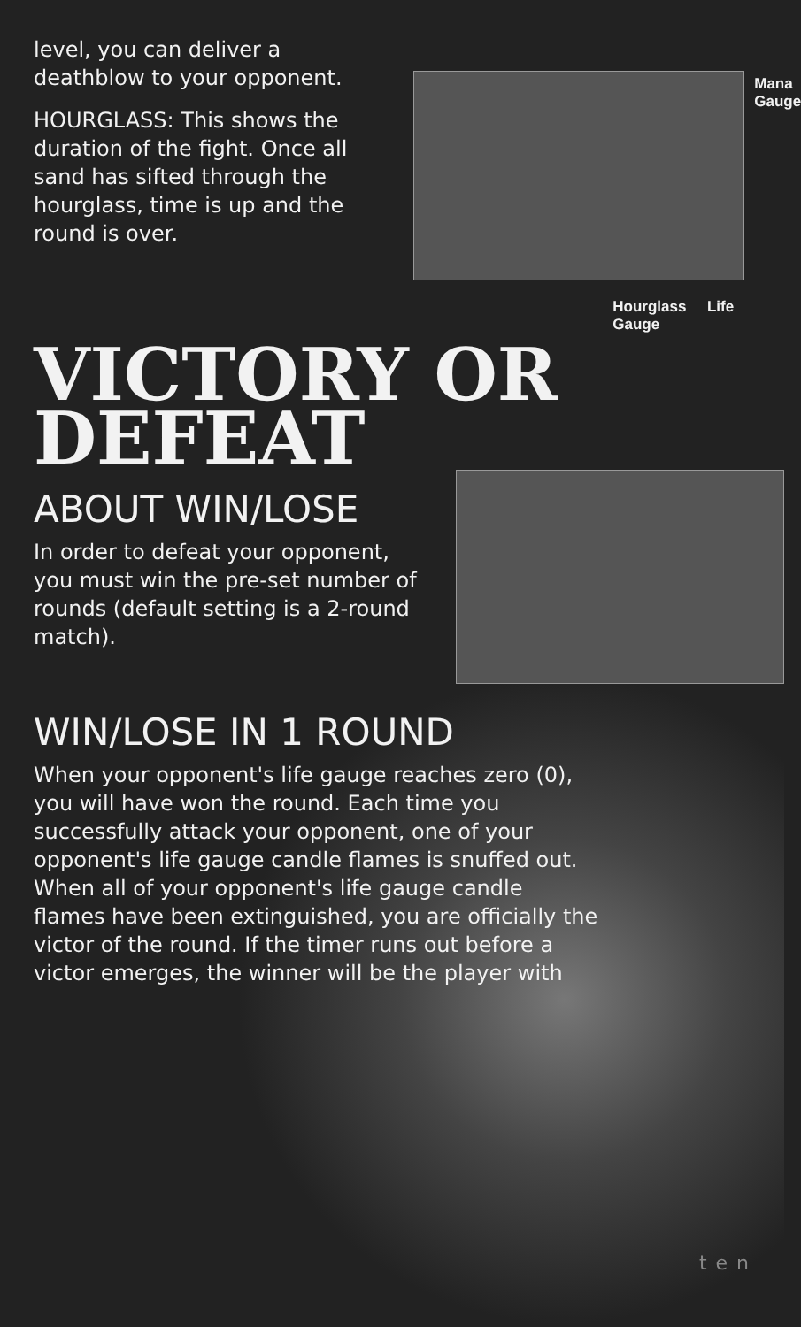level, you can deliver a deathblow to your opponent.
HOURGLASS: This shows the duration of the fight. Once all sand has sifted through the hourglass, time is up and the round is over.
Mana
Gauge
Hourglass Life Gauge
VICTORY OR
DEFEAT
ABOUT WIN/LOSE
In order to defeat your opponent, you must win the pre-set number of rounds (default setting is a 2-round match).
WIN/LOSE IN 1 ROUND
When your opponent's life gauge reaches zero (0), you will have won the round. Each time you successfully attack your opponent, one of your opponent's life gauge candle flames is snuffed out. When all of your opponent's life gauge candle flames have been extinguished, you are officially the victor of the round. If the timer runs out before a victor emerges, the winner will be the player with
ten